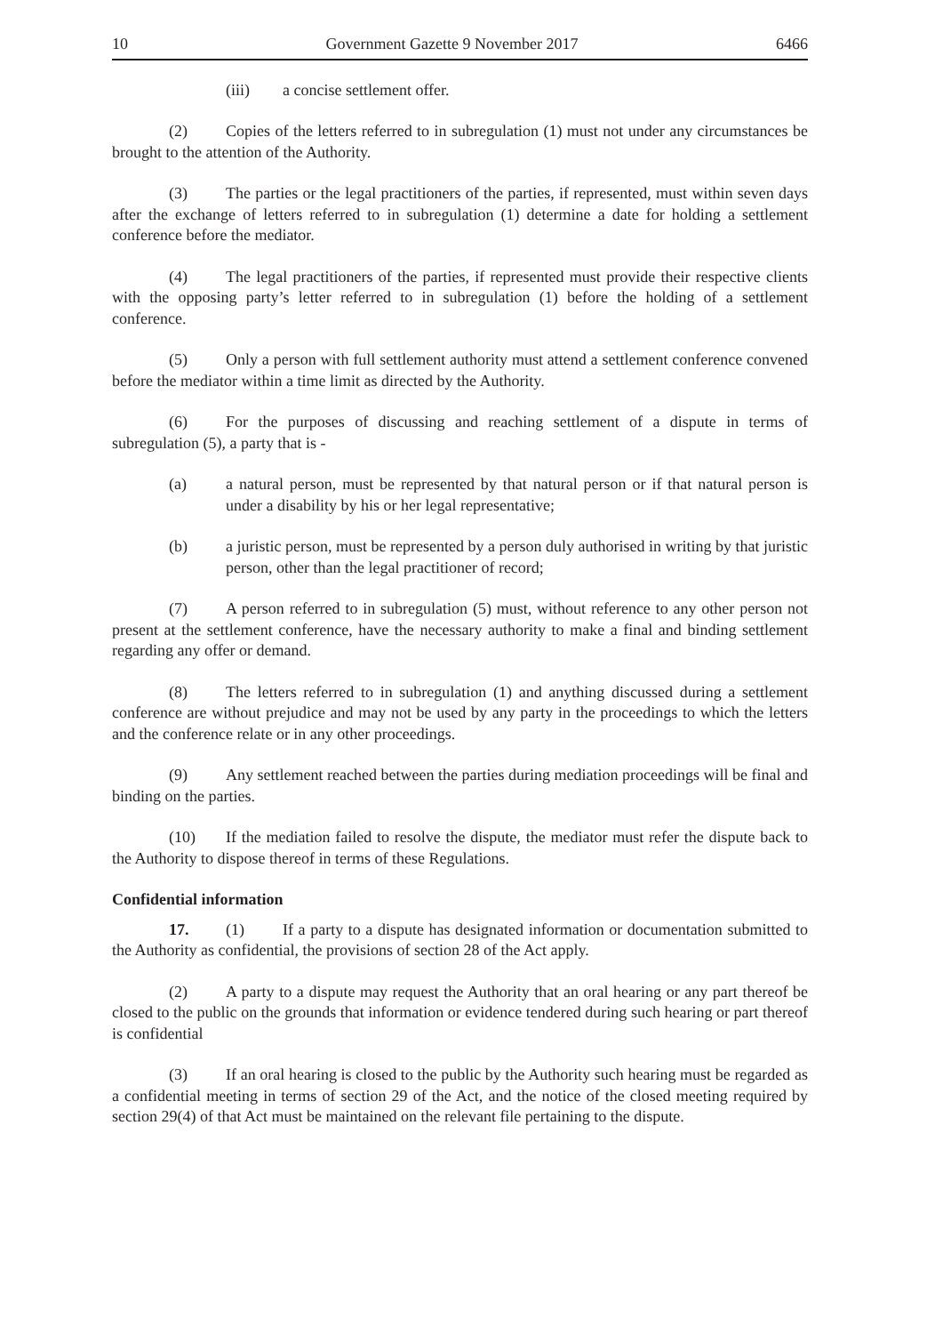10 Government Gazette 9 November 2017 6466
(iii) a concise settlement offer.
(2) Copies of the letters referred to in subregulation (1) must not under any circumstances be brought to the attention of the Authority.
(3) The parties or the legal practitioners of the parties, if represented, must within seven days after the exchange of letters referred to in subregulation (1) determine a date for holding a settlement conference before the mediator.
(4) The legal practitioners of the parties, if represented must provide their respective clients with the opposing party’s letter referred to in subregulation (1) before the holding of a settlement conference.
(5) Only a person with full settlement authority must attend a settlement conference convened before the mediator within a time limit as directed by the Authority.
(6) For the purposes of discussing and reaching settlement of a dispute in terms of subregulation (5), a party that is -
(a) a natural person, must be represented by that natural person or if that natural person is under a disability by his or her legal representative;
(b) a juristic person, must be represented by a person duly authorised in writing by that juristic person, other than the legal practitioner of record;
(7) A person referred to in subregulation (5) must, without reference to any other person not present at the settlement conference, have the necessary authority to make a final and binding settlement regarding any offer or demand.
(8) The letters referred to in subregulation (1) and anything discussed during a settlement conference are without prejudice and may not be used by any party in the proceedings to which the letters and the conference relate or in any other proceedings.
(9) Any settlement reached between the parties during mediation proceedings will be final and binding on the parties.
(10) If the mediation failed to resolve the dispute, the mediator must refer the dispute back to the Authority to dispose thereof in terms of these Regulations.
Confidential information
17. (1) If a party to a dispute has designated information or documentation submitted to the Authority as confidential, the provisions of section 28 of the Act apply.
(2) A party to a dispute may request the Authority that an oral hearing or any part thereof be closed to the public on the grounds that information or evidence tendered during such hearing or part thereof is confidential
(3) If an oral hearing is closed to the public by the Authority such hearing must be regarded as a confidential meeting in terms of section 29 of the Act, and the notice of the closed meeting required by section 29(4) of that Act must be maintained on the relevant file pertaining to the dispute.